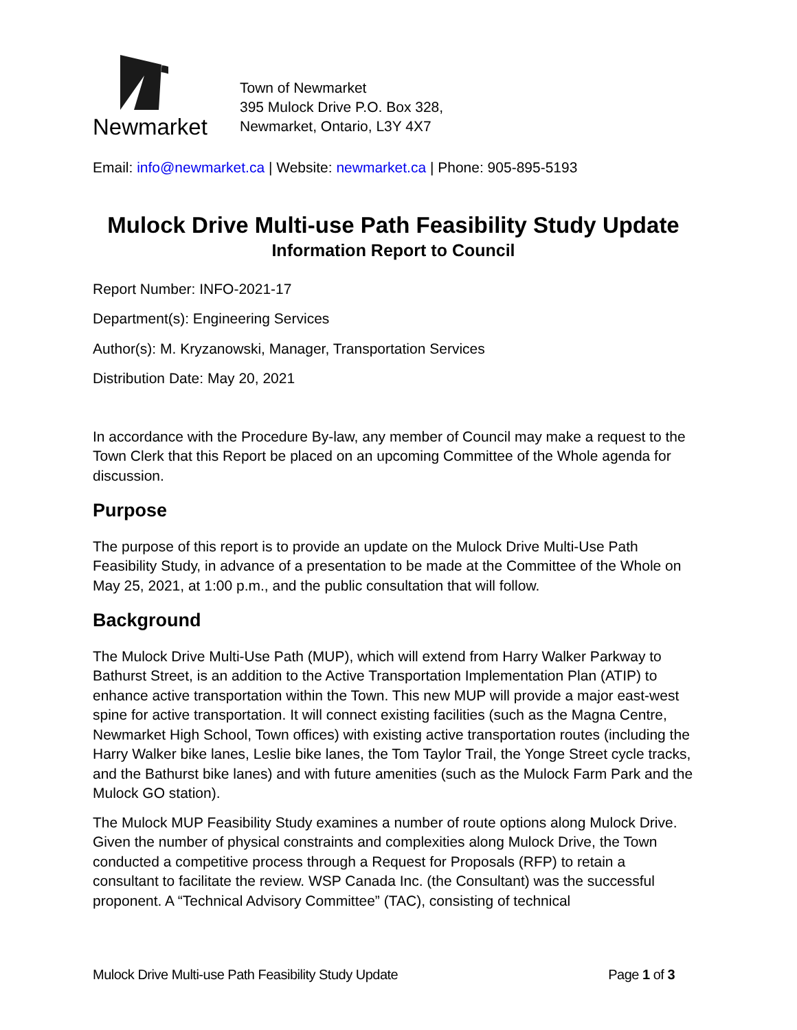Newmarket
Town of Newmarket
395 Mulock Drive P.O. Box 328,
Newmarket, Ontario, L3Y 4X7
Email: info@newmarket.ca | Website: newmarket.ca | Phone: 905-895-5193
Mulock Drive Multi-use Path Feasibility Study Update
Information Report to Council
Report Number: INFO-2021-17
Department(s): Engineering Services
Author(s): M. Kryzanowski, Manager, Transportation Services
Distribution Date: May 20, 2021
In accordance with the Procedure By-law, any member of Council may make a request to the Town Clerk that this Report be placed on an upcoming Committee of the Whole agenda for discussion.
Purpose
The purpose of this report is to provide an update on the Mulock Drive Multi-Use Path Feasibility Study, in advance of a presentation to be made at the Committee of the Whole on May 25, 2021, at 1:00 p.m., and the public consultation that will follow.
Background
The Mulock Drive Multi-Use Path (MUP), which will extend from Harry Walker Parkway to Bathurst Street, is an addition to the Active Transportation Implementation Plan (ATIP) to enhance active transportation within the Town. This new MUP will provide a major east-west spine for active transportation. It will connect existing facilities (such as the Magna Centre, Newmarket High School, Town offices) with existing active transportation routes (including the Harry Walker bike lanes, Leslie bike lanes, the Tom Taylor Trail, the Yonge Street cycle tracks, and the Bathurst bike lanes) and with future amenities (such as the Mulock Farm Park and the Mulock GO station).
The Mulock MUP Feasibility Study examines a number of route options along Mulock Drive. Given the number of physical constraints and complexities along Mulock Drive, the Town conducted a competitive process through a Request for Proposals (RFP) to retain a consultant to facilitate the review. WSP Canada Inc. (the Consultant) was the successful proponent. A “Technical Advisory Committee” (TAC), consisting of technical
Mulock Drive Multi-use Path Feasibility Study Update Page 1 of 3